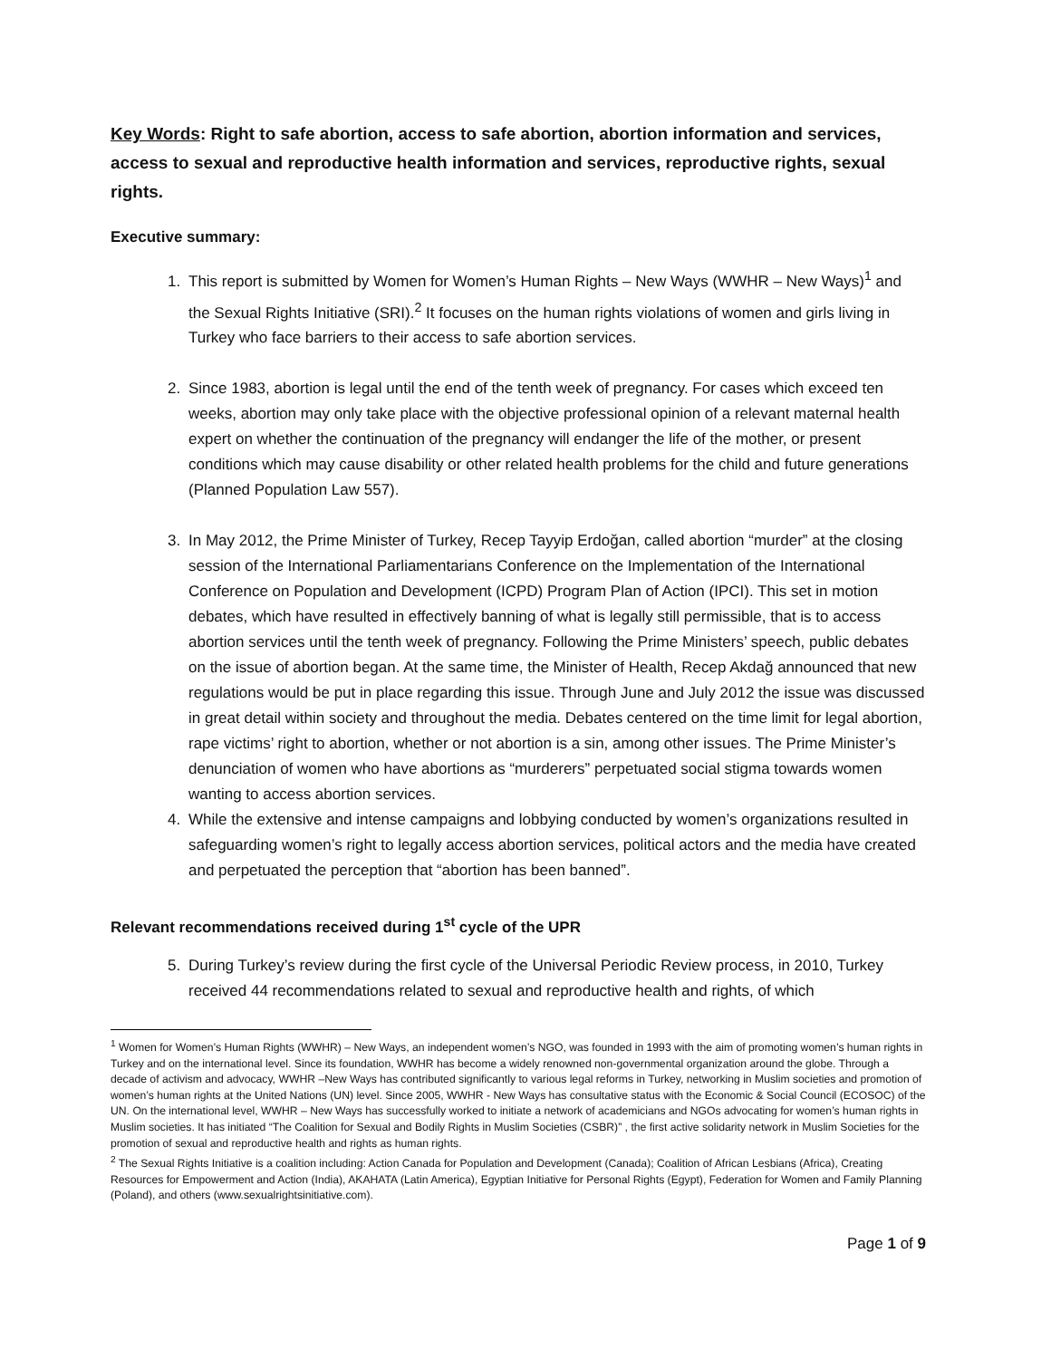Key Words: Right to safe abortion, access to safe abortion, abortion information and services, access to sexual and reproductive health information and services, reproductive rights, sexual rights.
Executive summary:
1. This report is submitted by Women for Women’s Human Rights – New Ways (WWHR – New Ways)<sup>1</sup> and the Sexual Rights Initiative (SRI).<sup>2</sup> It focuses on the human rights violations of women and girls living in Turkey who face barriers to their access to safe abortion services.
2. Since 1983, abortion is legal until the end of the tenth week of pregnancy. For cases which exceed ten weeks, abortion may only take place with the objective professional opinion of a relevant maternal health expert on whether the continuation of the pregnancy will endanger the life of the mother, or present conditions which may cause disability or other related health problems for the child and future generations (Planned Population Law 557).
3. In May 2012, the Prime Minister of Turkey, Recep Tayyip Erdoğan, called abortion “murder” at the closing session of the International Parliamentarians Conference on the Implementation of the International Conference on Population and Development (ICPD) Program Plan of Action (IPCI). This set in motion debates, which have resulted in effectively banning of what is legally still permissible, that is to access abortion services until the tenth week of pregnancy. Following the Prime Ministers’ speech, public debates on the issue of abortion began. At the same time, the Minister of Health, Recep Akdağ announced that new regulations would be put in place regarding this issue. Through June and July 2012 the issue was discussed in great detail within society and throughout the media. Debates centered on the time limit for legal abortion, rape victims’ right to abortion, whether or not abortion is a sin, among other issues. The Prime Minister’s denunciation of women who have abortions as “murderers” perpetuated social stigma towards women wanting to access abortion services.
4. While the extensive and intense campaigns and lobbying conducted by women’s organizations resulted in safeguarding women’s right to legally access abortion services, political actors and the media have created and perpetuated the perception that “abortion has been banned”.
Relevant recommendations received during 1<sup>st</sup> cycle of the UPR
5. During Turkey’s review during the first cycle of the Universal Periodic Review process, in 2010, Turkey received 44 recommendations related to sexual and reproductive health and rights, of which
<sup>1</sup> Women for Women’s Human Rights (WWHR) – New Ways, an independent women’s NGO, was founded in 1993 with the aim of promoting women’s human rights in Turkey and on the international level. Since its foundation, WWHR has become a widely renowned non-governmental organization around the globe. Through a decade of activism and advocacy, WWHR –New Ways has contributed significantly to various legal reforms in Turkey, networking in Muslim societies and promotion of women’s human rights at the United Nations (UN) level. Since 2005, WWHR - New Ways has consultative status with the Economic & Social Council (ECOSOC) of the UN. On the international level, WWHR – New Ways has successfully worked to initiate a network of academicians and NGOs advocating for women’s human rights in Muslim societies. It has initiated “The Coalition for Sexual and Bodily Rights in Muslim Societies (CSBR)” , the first active solidarity network in Muslim Societies for the promotion of sexual and reproductive health and rights as human rights.
<sup>2</sup> The Sexual Rights Initiative is a coalition including: Action Canada for Population and Development (Canada); Coalition of African Lesbians (Africa), Creating Resources for Empowerment and Action (India), AKAHATA (Latin America), Egyptian Initiative for Personal Rights (Egypt), Federation for Women and Family Planning (Poland), and others (www.sexualrightsinitiative.com).
Page 1 of 9